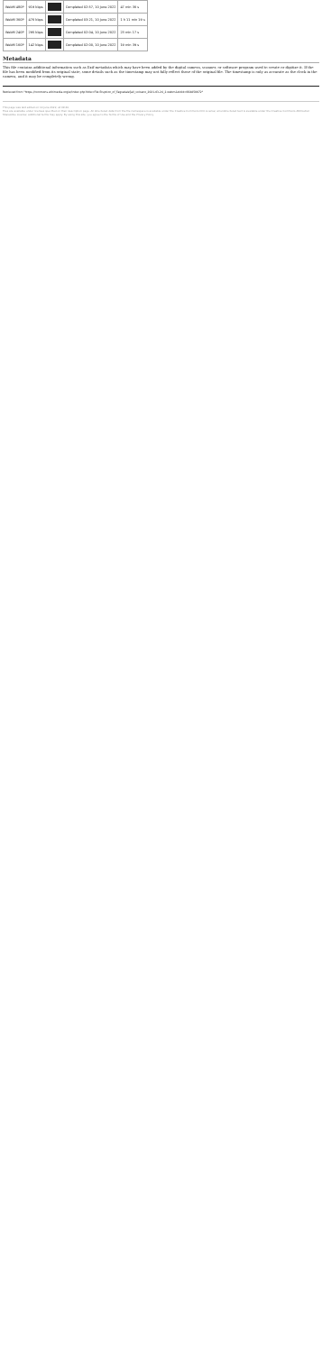| WebM 480P | 919 kbps | | Completed 02:57, 10 June 2022 | 47 min 36 s |
| WebM 360P | 476 kbps | | Completed 03:21, 10 June 2022 | 1 h 11 min 19 s |
| WebM 240P | 295 kbps | | Completed 02:04, 10 June 2022 | 23 min 17 s |
| WebM 160P | 142 kbps | | Completed 02:00, 10 June 2022 | 19 min 39 s |
Metadata
This file contains additional information such as Exif metadata which may have been added by the digital camera, scanner, or software program used to create or digitize it. If the file has been modified from its original state, some details such as the timestamp may not fully reflect those of the original file. The timestamp is only as accurate as the clock in the camera, and it may be completely wrong.
Retrieved from "https://commons.wikimedia.org/w/index.php?title=File:Eruption_of_Fagradalsfjall_volcano_2021-03-24_2.webm&oldid=664850072"
This page was last edited on 14 June 2022, at 09:40.
Files are available under licenses specified on their description page. All structured data from the file namespace is available under the Creative Commons CC0 License; all unstructured text is available under the Creative Commons Attribution-ShareAlike License; additional terms may apply. By using this site, you agree to the Terms of Use and the Privacy Policy.